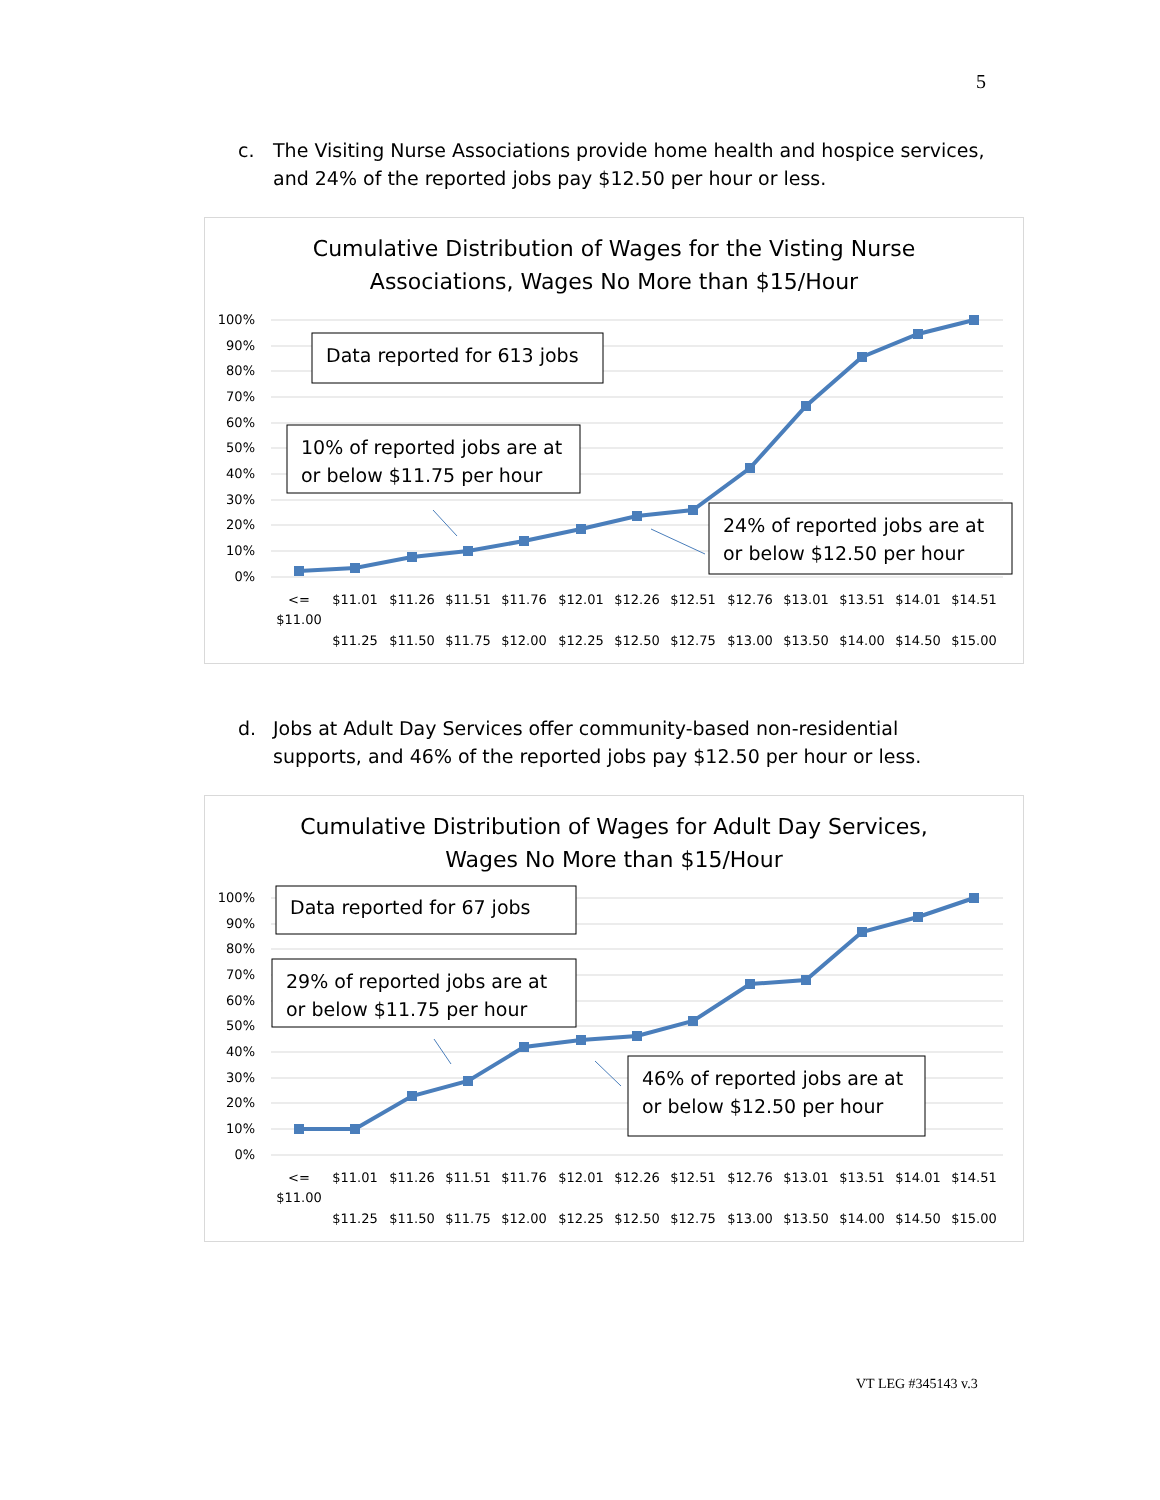5
c.
The Visiting Nurse Associations provide home health and hospice services, and 24% of the reported jobs pay $12.50 per hour or less.
Cumulative Distribution of Wages for the Visting Nurse
Associations, Wages No More than $15/Hour
100%
90%
80%
70%
60%
50%
40%
30%
20%
10%
0%
<=
$11.00
$11.01
$11.26
$11.51
$11.76
$12.01
$12.26
$12.51
$12.76
$13.01
$13.51
$14.01
$14.51
$11.25
$11.50
$11.75
$12.00
$12.25
$12.50
$12.75
$13.00
$13.50
$14.00
$14.50
$15.00
Data reported for 613 jobs
10% of reported jobs are at
or below $11.75 per hour
24% of reported jobs are at
or below $12.50 per hour
d.
Jobs at Adult Day Services offer community-based non-residential supports, and 46% of the reported jobs pay $12.50 per hour or less.
Cumulative Distribution of Wages for Adult Day Services,
Wages No More than $15/Hour
100%
90%
80%
70%
60%
50%
40%
30%
20%
10%
0%
<=
$11.00
$11.01
$11.26
$11.51
$11.76
$12.01
$12.26
$12.51
$12.76
$13.01
$13.51
$14.01
$14.51
$11.25
$11.50
$11.75
$12.00
$12.25
$12.50
$12.75
$13.00
$13.50
$14.00
$14.50
$15.00
Data reported for 67 jobs
29% of reported jobs are at
or below $11.75 per hour
46% of reported jobs are at
or below $12.50 per hour
VT LEG #345143 v.3